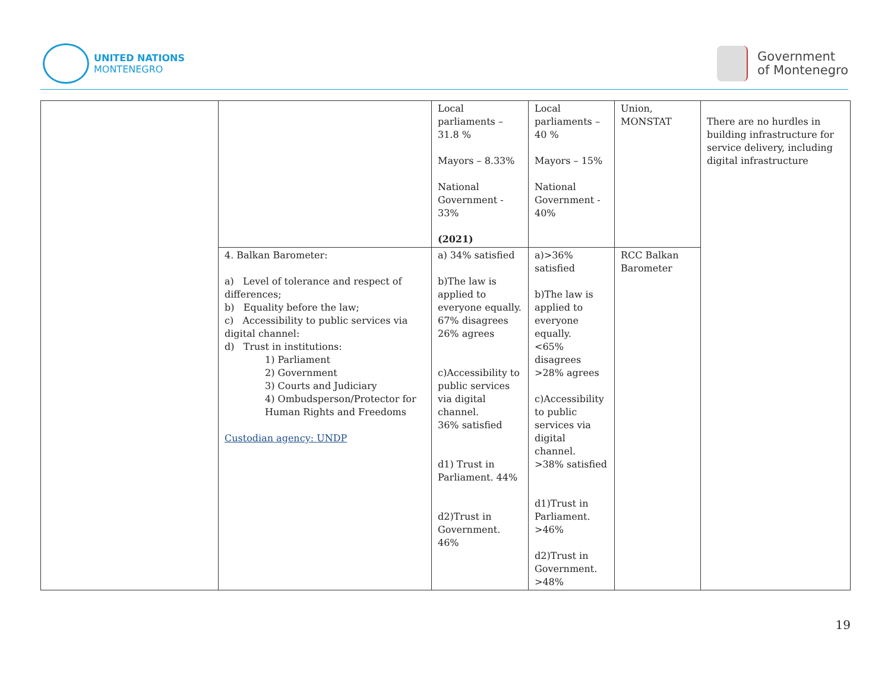UNITED NATIONS
MONTENEGRO
Government
of Montenegro
| | | Local parliaments – 31.8 % Mayors – 8.33% National Government - 33% (2021) | Local parliaments – 40 % Mayors – 15% National Government - 40% | Union, MONSTAT | There are no hurdles in building infrastructure for service delivery, including digital infrastructure |
| | 4. Balkan Barometer: a) Level of tolerance and respect of differences; b) Equality before the law; c) Accessibility to public services via digital channel: d) Trust in institutions: 1) Parliament 2) Government 3) Courts and Judiciary 4) Ombudsperson/Protector for Human Rights and Freedoms Custodian agency: UNDP | a) 34% satisfied b)The law is applied to everyone equally. 67% disagrees 26% agrees c)Accessibility to public services via digital channel. 36% satisfied d1) Trust in Parliament. 44% d2)Trust in Government. 46% | a)>36% satisfied b)The law is applied to everyone equally. <65% disagrees >28% agrees c)Accessibility to public services via digital channel. >38% satisfied d1)Trust in Parliament. >46% d2)Trust in Government. >48% | RCC Balkan Barometer | |
19